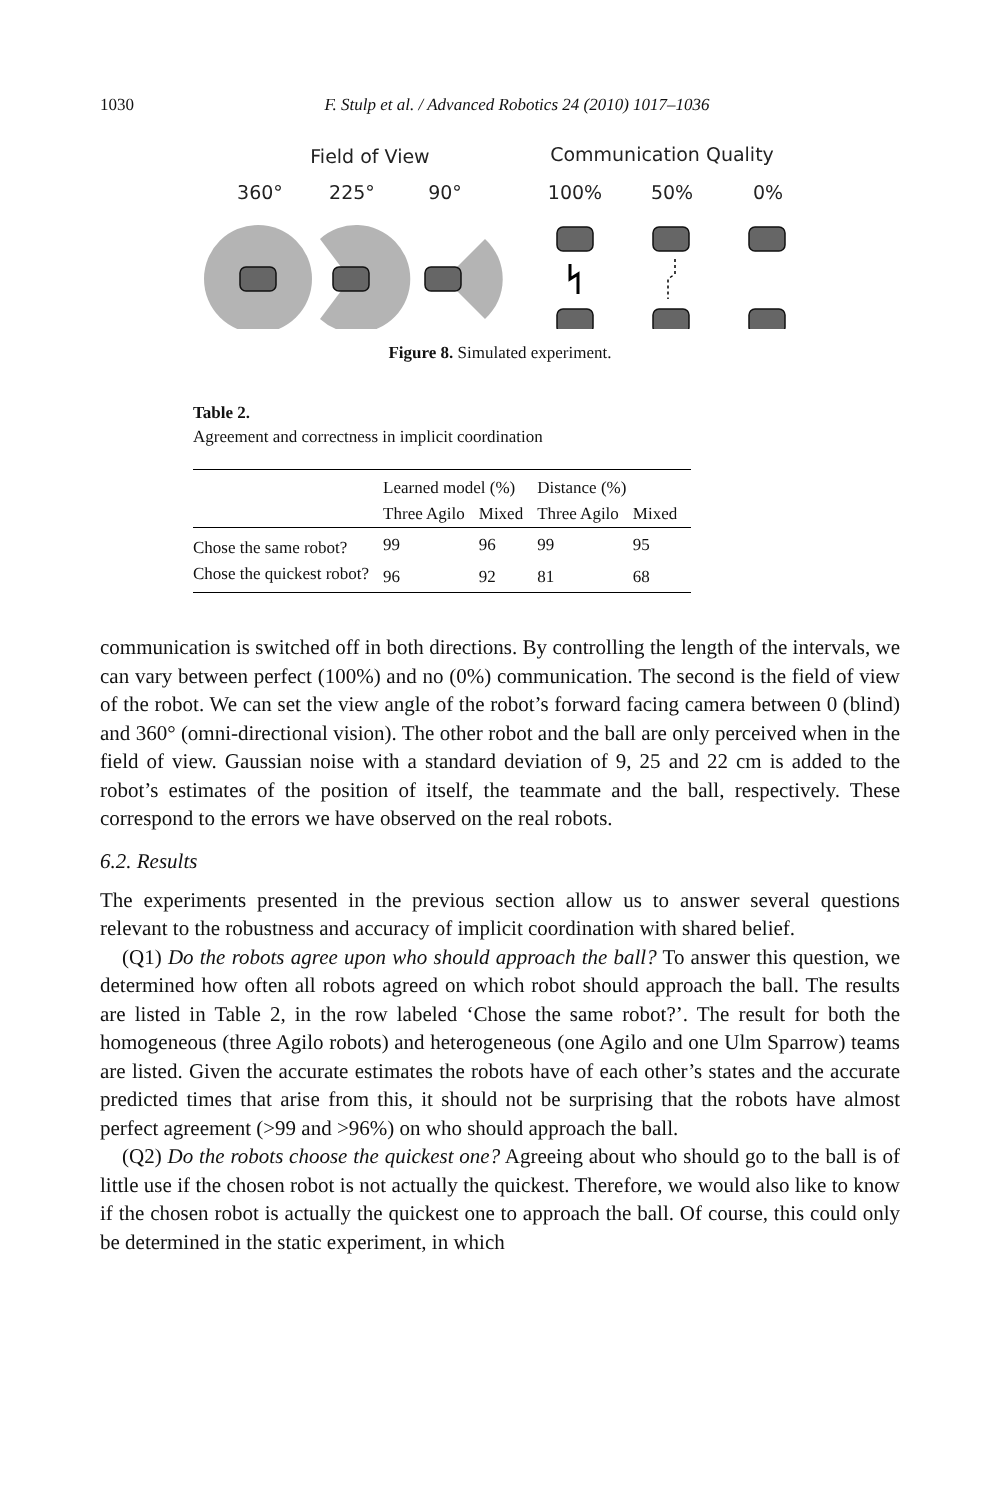1030 F. Stulp et al. / Advanced Robotics 24 (2010) 1017–1036
Field of View
Communication Quality
360°
225°
90°
100%
50%
0%
Figure 8. Simulated experiment.
Table 2.
Agreement and correctness in implicit coordination
| | Learned model (%) | | Distance (%) | |
| --- | --- | --- | --- | --- |
| | Three Agilo | Mixed | Three Agilo | Mixed |
| Chose the same robot? | 99 | 96 | 99 | 95 |
| Chose the quickest robot? | 96 | 92 | 81 | 68 |
communication is switched off in both directions. By controlling the length of the intervals, we can vary between perfect (100%) and no (0%) communication. The second is the field of view of the robot. We can set the view angle of the robot’s forward facing camera between 0 (blind) and 360° (omni-directional vision). The other robot and the ball are only perceived when in the field of view. Gaussian noise with a standard deviation of 9, 25 and 22 cm is added to the robot’s estimates of the position of itself, the teammate and the ball, respectively. These correspond to the errors we have observed on the real robots.
6.2. Results
The experiments presented in the previous section allow us to answer several questions relevant to the robustness and accuracy of implicit coordination with shared belief.
(Q1) Do the robots agree upon who should approach the ball? To answer this question, we determined how often all robots agreed on which robot should approach the ball. The results are listed in Table 2, in the row labeled ‘Chose the same robot?’. The result for both the homogeneous (three Agilo robots) and heterogeneous (one Agilo and one Ulm Sparrow) teams are listed. Given the accurate estimates the robots have of each other’s states and the accurate predicted times that arise from this, it should not be surprising that the robots have almost perfect agreement (>99 and >96%) on who should approach the ball.
(Q2) Do the robots choose the quickest one? Agreeing about who should go to the ball is of little use if the chosen robot is not actually the quickest. Therefore, we would also like to know if the chosen robot is actually the quickest one to approach the ball. Of course, this could only be determined in the static experiment, in which